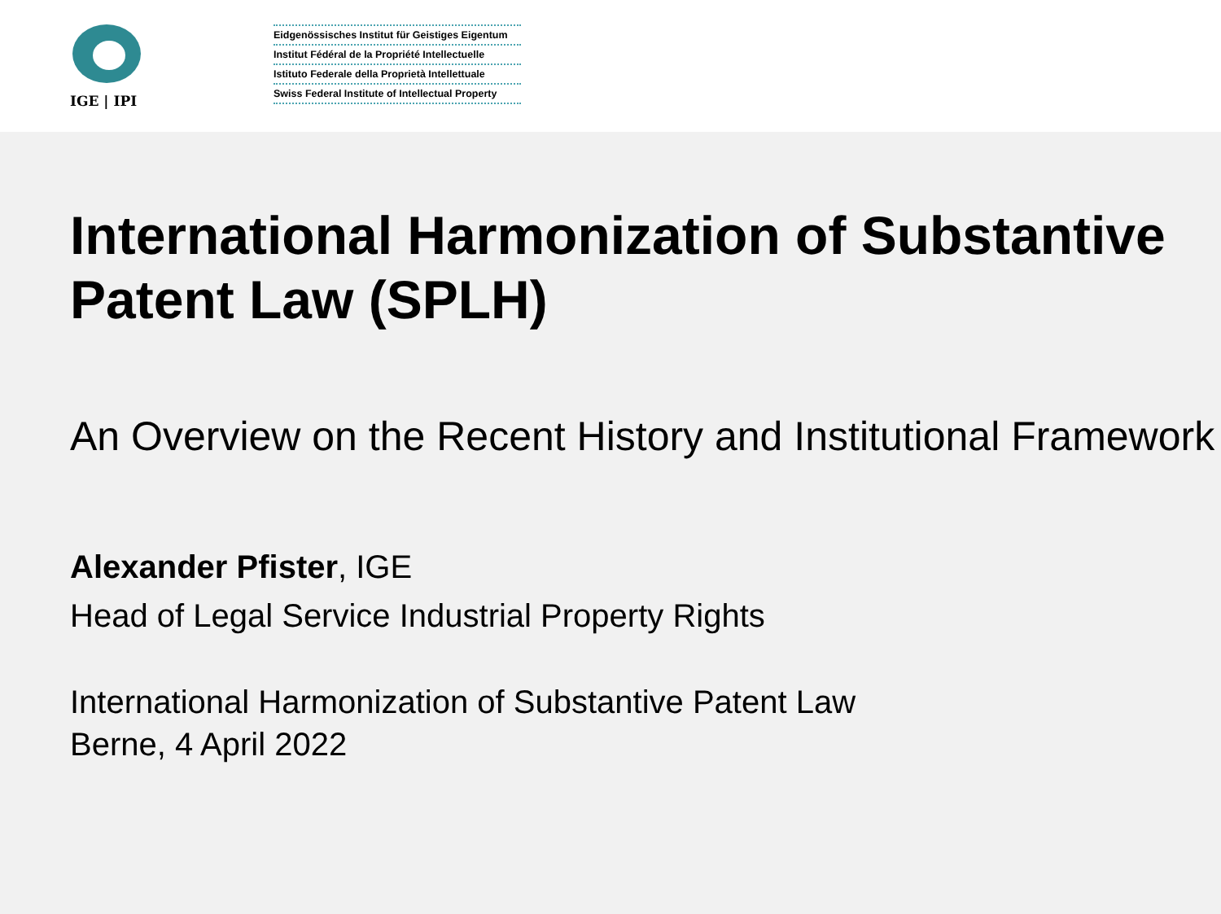IGE | IPI
Eidgenössisches Institut für Geistiges Eigentum
Institut Fédéral de la Propriété Intellectuelle
Istituto Federale della Proprietà Intellettuale
Swiss Federal Institute of Intellectual Property
International Harmonization of Substantive Patent Law (SPLH)
An Overview on the Recent History and Institutional Framework
Alexander Pfister, IGE
Head of Legal Service Industrial Property Rights
International Harmonization of Substantive Patent Law
Berne, 4 April 2022